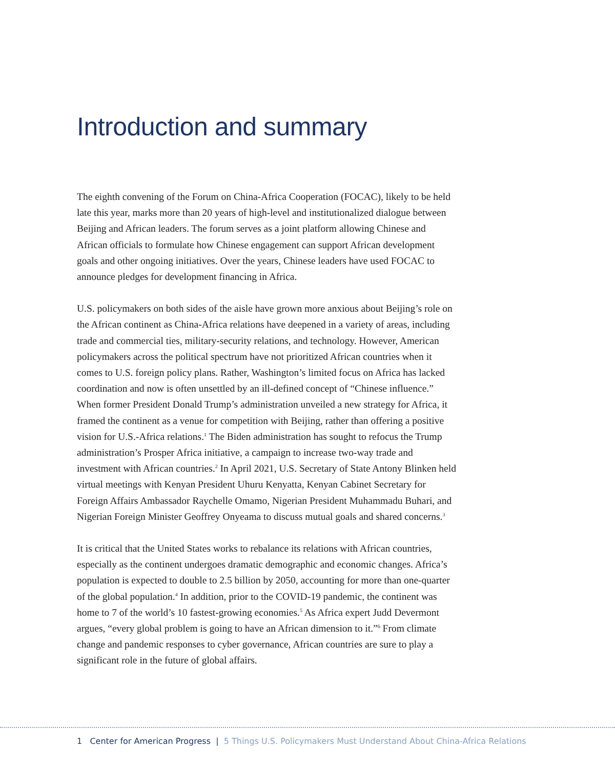Introduction and summary
The eighth convening of the Forum on China-Africa Cooperation (FOCAC), likely to be held late this year, marks more than 20 years of high-level and institutionalized dialogue between Beijing and African leaders. The forum serves as a joint platform allowing Chinese and African officials to formulate how Chinese engagement can support African development goals and other ongoing initiatives. Over the years, Chinese leaders have used FOCAC to announce pledges for development financing in Africa.
U.S. policymakers on both sides of the aisle have grown more anxious about Beijing’s role on the African continent as China-Africa relations have deepened in a variety of areas, including trade and commercial ties, military-security relations, and technology. However, American policymakers across the political spectrum have not prioritized African countries when it comes to U.S. foreign policy plans. Rather, Washington’s limited focus on Africa has lacked coordination and now is often unsettled by an ill-defined concept of “Chinese influence.” When former President Donald Trump’s administration unveiled a new strategy for Africa, it framed the continent as a venue for competition with Beijing, rather than offering a positive vision for U.S.-Africa relations.<sup>1</sup> The Biden administration has sought to refocus the Trump administration’s Prosper Africa initiative, a campaign to increase two-way trade and investment with African countries.<sup>2</sup> In April 2021, U.S. Secretary of State Antony Blinken held virtual meetings with Kenyan President Uhuru Kenyatta, Kenyan Cabinet Secretary for Foreign Affairs Ambassador Raychelle Omamo, Nigerian President Muhammadu Buhari, and Nigerian Foreign Minister Geoffrey Onyeama to discuss mutual goals and shared concerns.<sup>3</sup>
It is critical that the United States works to rebalance its relations with African countries, especially as the continent undergoes dramatic demographic and economic changes. Africa’s population is expected to double to 2.5 billion by 2050, accounting for more than one-quarter of the global population.<sup>4</sup> In addition, prior to the COVID-19 pandemic, the continent was home to 7 of the world’s 10 fastest-growing economies.<sup>5</sup> As Africa expert Judd Devermont argues, “every global problem is going to have an African dimension to it.”<sup>6</sup> From climate change and pandemic responses to cyber governance, African countries are sure to play a significant role in the future of global affairs.
1 Center for American Progress | 5 Things U.S. Policymakers Must Understand About China-Africa Relations